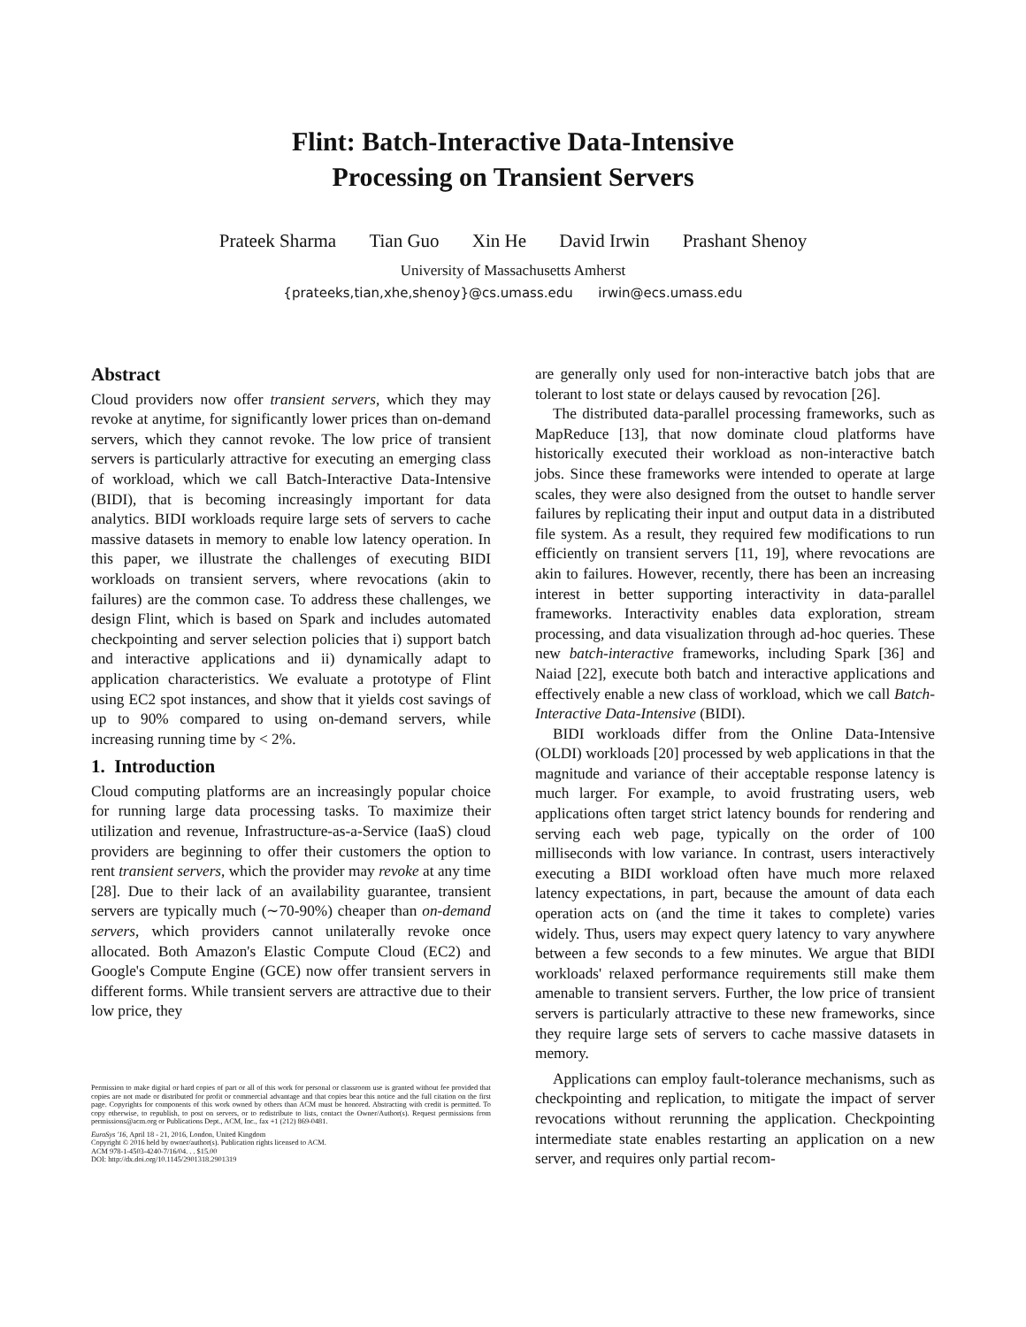Flint: Batch-Interactive Data-Intensive
Processing on Transient Servers
Prateek Sharma Tian Guo Xin He David Irwin Prashant Shenoy
University of Massachusetts Amherst
{prateeks,tian,xhe,shenoy}@cs.umass.edu irwin@ecs.umass.edu
Abstract
Cloud providers now offer transient servers, which they may revoke at anytime, for significantly lower prices than on-demand servers, which they cannot revoke. The low price of transient servers is particularly attractive for executing an emerging class of workload, which we call Batch-Interactive Data-Intensive (BIDI), that is becoming increasingly important for data analytics. BIDI workloads require large sets of servers to cache massive datasets in memory to enable low latency operation. In this paper, we illustrate the challenges of executing BIDI workloads on transient servers, where revocations (akin to failures) are the common case. To address these challenges, we design Flint, which is based on Spark and includes automated checkpointing and server selection policies that i) support batch and interactive applications and ii) dynamically adapt to application characteristics. We evaluate a prototype of Flint using EC2 spot instances, and show that it yields cost savings of up to 90% compared to using on-demand servers, while increasing running time by < 2%.
1. Introduction
Cloud computing platforms are an increasingly popular choice for running large data processing tasks. To maximize their utilization and revenue, Infrastructure-as-a-Service (IaaS) cloud providers are beginning to offer their customers the option to rent transient servers, which the provider may revoke at any time [28]. Due to their lack of an availability guarantee, transient servers are typically much (∼70-90%) cheaper than on-demand servers, which providers cannot unilaterally revoke once allocated. Both Amazon's Elastic Compute Cloud (EC2) and Google's Compute Engine (GCE) now offer transient servers in different forms. While transient servers are attractive due to their low price, they
Permission to make digital or hard copies of part or all of this work for personal or classroom use is granted without fee provided that copies are not made or distributed for profit or commercial advantage and that copies bear this notice and the full citation on the first page. Copyrights for components of this work owned by others than ACM must be honored. Abstracting with credit is permitted. To copy otherwise, to republish, to post on servers, or to redistribute to lists, contact the Owner/Author(s). Request permissions from permissions@acm.org or Publications Dept., ACM, Inc., fax +1 (212) 869-0481.
EuroSys '16, April 18 - 21, 2016, London, United Kingdom
Copyright © 2016 held by owner/author(s). Publication rights licensed to ACM.
ACM 978-1-4503-4240-7/16/04. . . $15.00
DOI: http://dx.doi.org/10.1145/2901318.2901319
are generally only used for non-interactive batch jobs that are tolerant to lost state or delays caused by revocation [26].
The distributed data-parallel processing frameworks, such as MapReduce [13], that now dominate cloud platforms have historically executed their workload as non-interactive batch jobs. Since these frameworks were intended to operate at large scales, they were also designed from the outset to handle server failures by replicating their input and output data in a distributed file system. As a result, they required few modifications to run efficiently on transient servers [11, 19], where revocations are akin to failures. However, recently, there has been an increasing interest in better supporting interactivity in data-parallel frameworks. Interactivity enables data exploration, stream processing, and data visualization through ad-hoc queries. These new batch-interactive frameworks, including Spark [36] and Naiad [22], execute both batch and interactive applications and effectively enable a new class of workload, which we call Batch-Interactive Data-Intensive (BIDI).
BIDI workloads differ from the Online Data-Intensive (OLDI) workloads [20] processed by web applications in that the magnitude and variance of their acceptable response latency is much larger. For example, to avoid frustrating users, web applications often target strict latency bounds for rendering and serving each web page, typically on the order of 100 milliseconds with low variance. In contrast, users interactively executing a BIDI workload often have much more relaxed latency expectations, in part, because the amount of data each operation acts on (and the time it takes to complete) varies widely. Thus, users may expect query latency to vary anywhere between a few seconds to a few minutes. We argue that BIDI workloads' relaxed performance requirements still make them amenable to transient servers. Further, the low price of transient servers is particularly attractive to these new frameworks, since they require large sets of servers to cache massive datasets in memory.
Applications can employ fault-tolerance mechanisms, such as checkpointing and replication, to mitigate the impact of server revocations without rerunning the application. Checkpointing intermediate state enables restarting an application on a new server, and requires only partial recom-